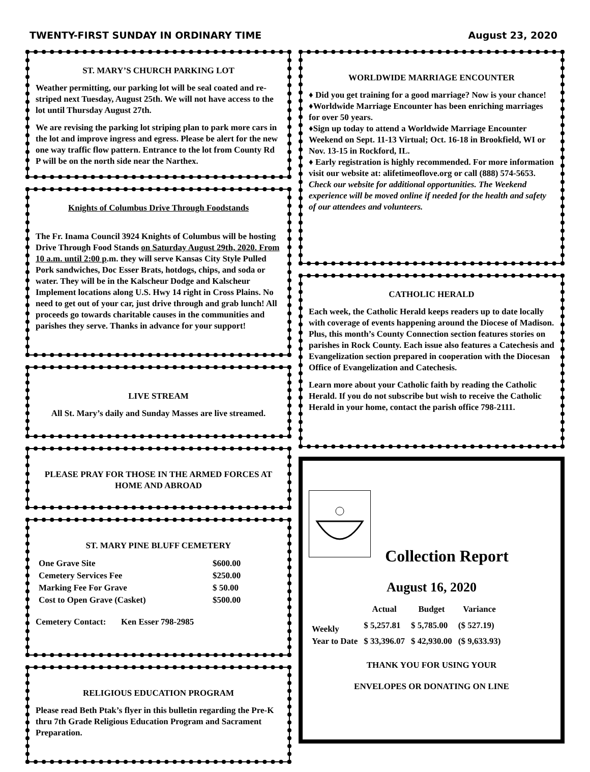TWENTY-FIRST SUNDAY IN ORDINARY TIME August 23, 2020
ST. MARY’S CHURCH PARKING LOT
Weather permitting, our parking lot will be seal coated and re-striped next Tuesday, August 25th. We will not have access to the lot until Thursday August 27th.
We are revising the parking lot striping plan to park more cars in the lot and improve ingress and egress. Please be alert for the new one way traffic flow pattern. Entrance to the lot from County Rd P will be on the north side near the Narthex.
Knights of Columbus Drive Through Foodstands
The Fr. Inama Council 3924 Knights of Columbus will be hosting Drive Through Food Stands on Saturday August 29th, 2020. From 10 a.m. until 2:00 p.m. they will serve Kansas City Style Pulled Pork sandwiches, Doc Esser Brats, hotdogs, chips, and soda or water. They will be in the Kalscheur Dodge and Kalscheur Implement locations along U.S. Hwy 14 right in Cross Plains. No need to get out of your car, just drive through and grab lunch! All proceeds go towards charitable causes in the communities and parishes they serve. Thanks in advance for your support!
LIVE STREAM
All St. Mary’s daily and Sunday Masses are live streamed.
PLEASE PRAY FOR THOSE IN THE ARMED FORCES AT HOME AND ABROAD
ST. MARY PINE BLUFF CEMETERY
| One Grave Site | $600.00 |
| Cemetery Services Fee | $250.00 |
| Marking Fee For Grave | $ 50.00 |
| Cost to Open Grave (Casket) | $500.00 |
Cemetery Contact: Ken Esser 798-2985
RELIGIOUS EDUCATION PROGRAM
Please read Beth Ptak’s flyer in this bulletin regarding the Pre-K thru 7th Grade Religious Education Program and Sacrament Preparation.
WORLDWIDE MARRIAGE ENCOUNTER
♦ Did you get training for a good marriage? Now is your chance!
♦Worldwide Marriage Encounter has been enriching marriages for over 50 years.
♦Sign up today to attend a Worldwide Marriage Encounter Weekend on Sept. 11-13 Virtual; Oct. 16-18 in Brookfield, WI or Nov. 13-15 in Rockford, IL.
♦ Early registration is highly recommended. For more information visit our website at: alifetimeoflove.org or call (888) 574-5653. Check our website for additional opportunities. The Weekend experience will be moved online if needed for the health and safety of our attendees and volunteers.
CATHOLIC HERALD
Each week, the Catholic Herald keeps readers up to date locally with coverage of events happening around the Diocese of Madison. Plus, this month’s County Connection section features stories on parishes in Rock County. Each issue also features a Catechesis and Evangelization section prepared in cooperation with the Diocesan Office of Evangelization and Catechesis.
Learn more about your Catholic faith by reading the Catholic Herald. If you do not subscribe but wish to receive the Catholic Herald in your home, contact the parish office 798-2111.
Collection Report
August 16, 2020
| | Actual | Budget | Variance |
| --- | --- | --- | --- |
| Weekly | $ 5,257.81 | $ 5,785.00 | ($ 527.19) |
| Year to Date | $ 33,396.07 | $ 42,930.00 | ($ 9,633.93) |
THANK YOU FOR USING YOUR
ENVELOPES OR DONATING ON LINE